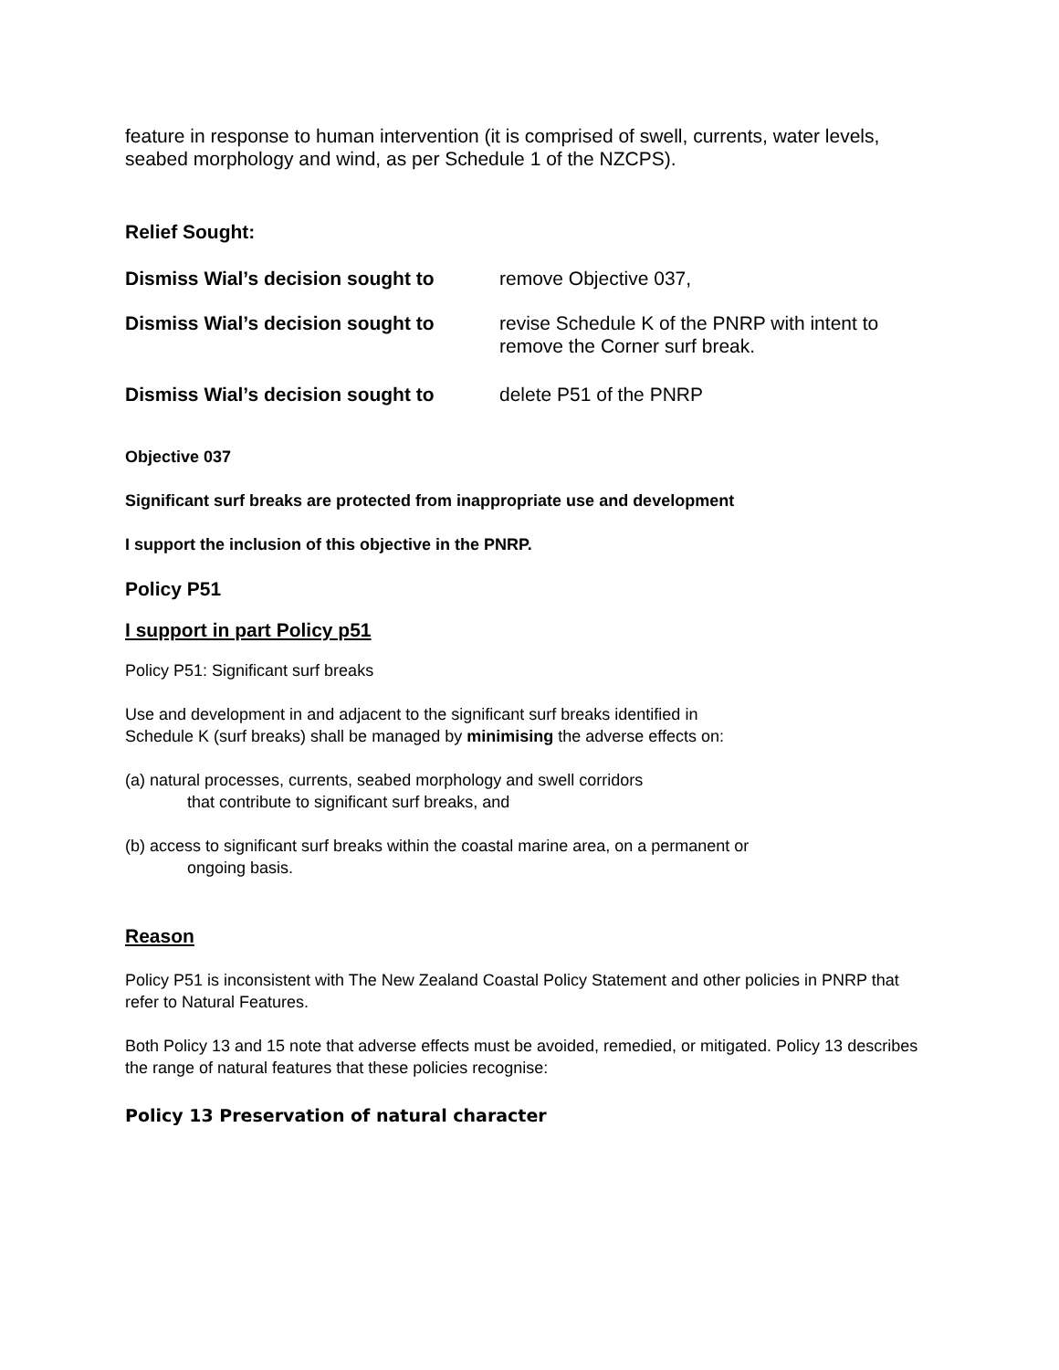feature in response to human intervention (it is comprised of swell, currents, water levels, seabed morphology and wind, as per Schedule 1 of the NZCPS).
Relief Sought:
Dismiss Wial’s decision sought to
remove Objective 037,
Dismiss Wial’s decision sought to
revise Schedule K of the PNRP with intent to
remove the Corner surf break.
Dismiss Wial’s decision sought to
delete P51 of the PNRP
Objective 037
Significant surf breaks are protected from inappropriate use and development
I support the inclusion of this objective in the PNRP.
Policy P51
I support in part Policy p51
Policy P51: Significant surf breaks
Use and development in and adjacent to the significant surf breaks identified in
Schedule K (surf breaks) shall be managed by minimising the adverse effects on:
(a) natural processes, currents, seabed morphology and swell corridors
that contribute to significant surf breaks, and
(b) access to significant surf breaks within the coastal marine area, on a permanent or
ongoing basis.
Reason
Policy P51 is inconsistent with The New Zealand Coastal Policy Statement and other policies in PNRP that refer to Natural Features.
Both Policy 13 and 15 note that adverse effects must be avoided, remedied, or mitigated. Policy 13 describes the range of natural features that these policies recognise:
Policy 13 Preservation of natural character